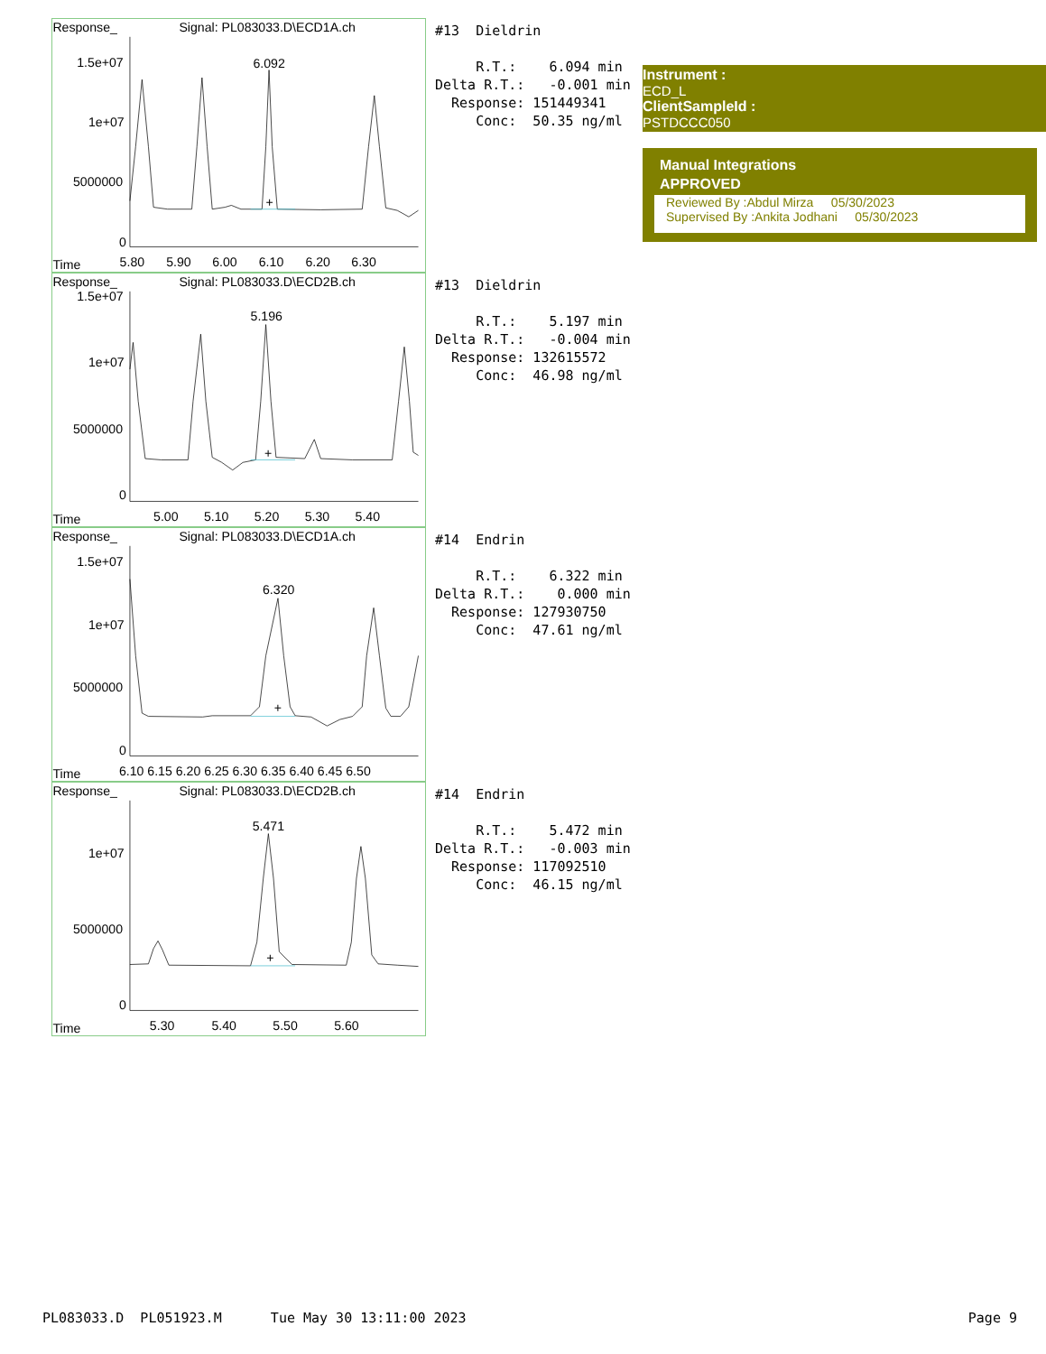Response_
Signal: PL083033.D\ECD1A.ch
1.5e+07
1e+07
5000000
0
6.092
+
Time
5.80
5.90
6.00
6.10
6.20
6.30
#13 Dieldrin R.T.: 6.094 min Delta R.T.: -0.001 min Response: 151449341 Conc: 50.35 ng/ml
Instrument :
ECD_L
ClientSampleId :
PSTDCCC050
Manual Integrations
APPROVED
Reviewed By :Abdul Mirza 05/30/2023
Supervised By :Ankita Jodhani 05/30/2023
Response_
Signal: PL083033.D\ECD2B.ch
1.5e+07
1e+07
5000000
0
5.196
+
Time
5.00
5.10
5.20
5.30
5.40
#13 Dieldrin R.T.: 5.197 min Delta R.T.: -0.004 min Response: 132615572 Conc: 46.98 ng/ml
Response_
Signal: PL083033.D\ECD1A.ch
1.5e+07
1e+07
5000000
0
6.320
+
Time
6.10 6.15 6.20 6.25 6.30 6.35 6.40 6.45 6.50
#14 Endrin R.T.: 6.322 min Delta R.T.: 0.000 min Response: 127930750 Conc: 47.61 ng/ml
Response_
Signal: PL083033.D\ECD2B.ch
1e+07
5000000
0
5.471
+
Time
5.30
5.40
5.50
5.60
#14 Endrin R.T.: 5.472 min Delta R.T.: -0.003 min Response: 117092510 Conc: 46.15 ng/ml
PL083033.D PL051923.M Tue May 30 13:11:00 2023 Page 9